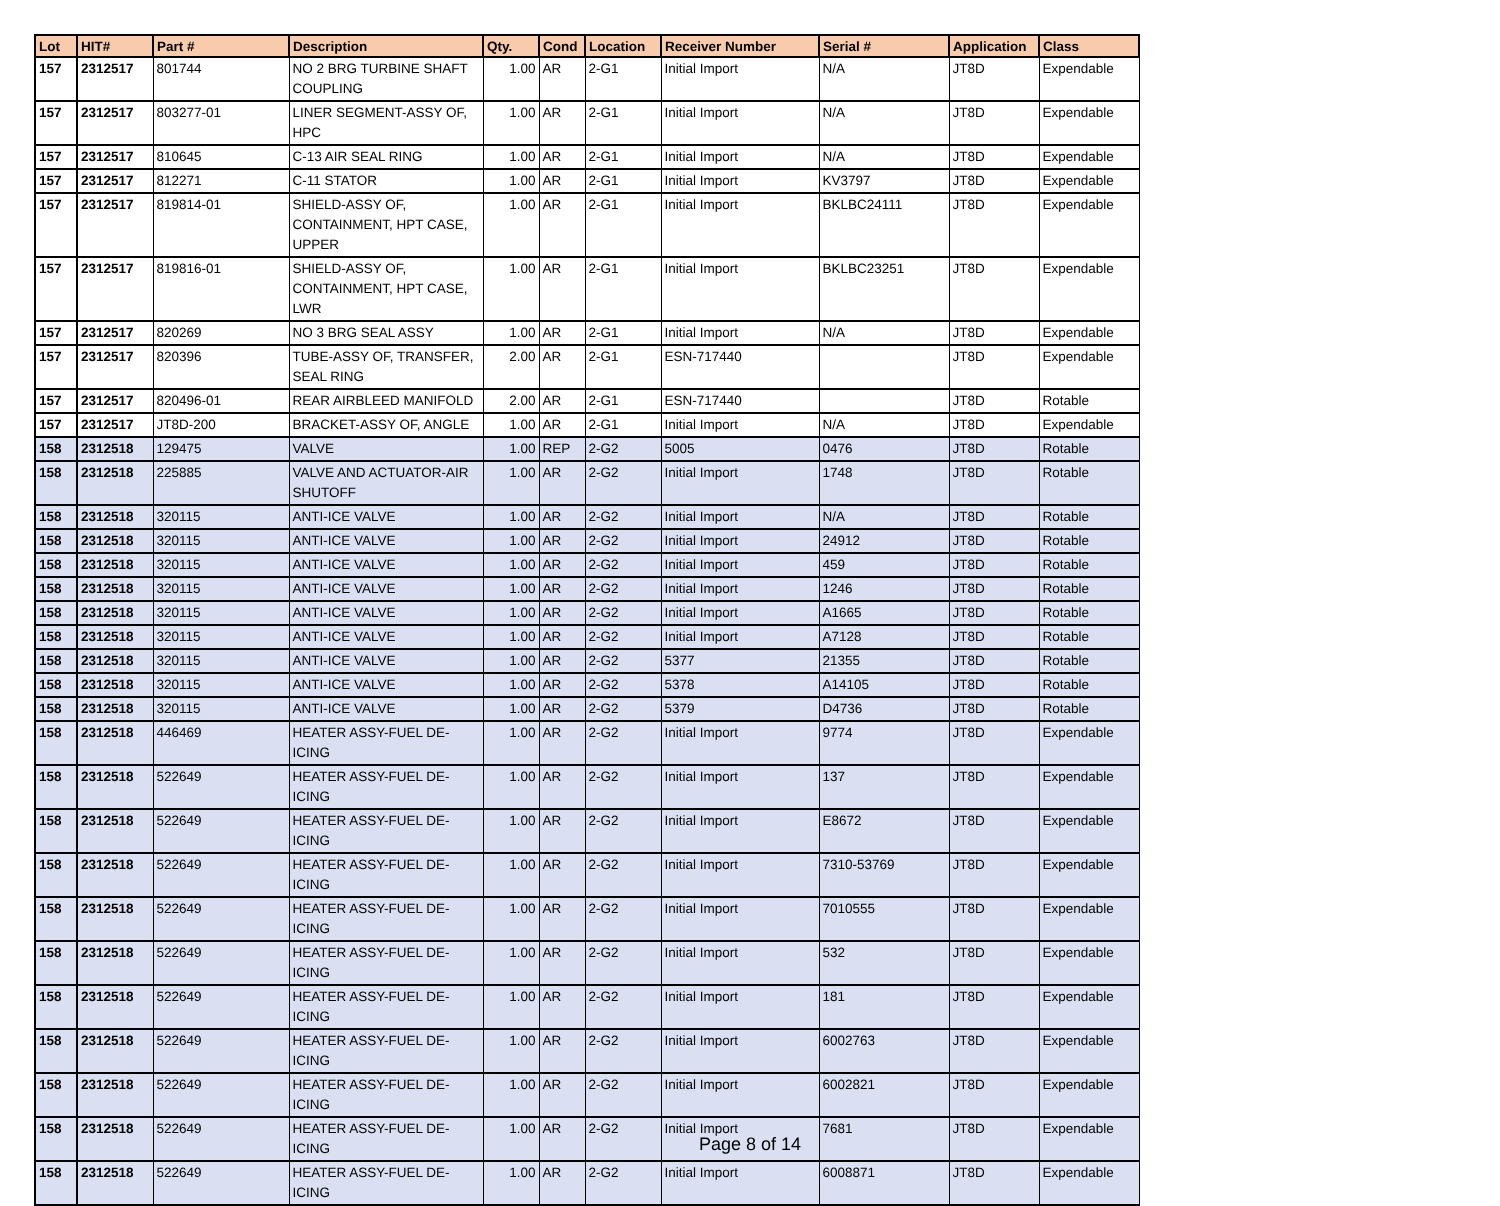| Lot | HIT# | Part # | Description | Qty. | Cond | Location | Receiver Number | Serial # | Application | Class |
| --- | --- | --- | --- | --- | --- | --- | --- | --- | --- | --- |
| 157 | 2312517 | 801744 | NO 2 BRG TURBINE SHAFT COUPLING | 1.00 | AR | 2-G1 | Initial Import | N/A | JT8D | Expendable |
| 157 | 2312517 | 803277-01 | LINER SEGMENT-ASSY OF, HPC | 1.00 | AR | 2-G1 | Initial Import | N/A | JT8D | Expendable |
| 157 | 2312517 | 810645 | C-13 AIR SEAL RING | 1.00 | AR | 2-G1 | Initial Import | N/A | JT8D | Expendable |
| 157 | 2312517 | 812271 | C-11 STATOR | 1.00 | AR | 2-G1 | Initial Import | KV3797 | JT8D | Expendable |
| 157 | 2312517 | 819814-01 | SHIELD-ASSY OF, CONTAINMENT, HPT CASE, UPPER | 1.00 | AR | 2-G1 | Initial Import | BKLBC24111 | JT8D | Expendable |
| 157 | 2312517 | 819816-01 | SHIELD-ASSY OF, CONTAINMENT, HPT CASE, LWR | 1.00 | AR | 2-G1 | Initial Import | BKLBC23251 | JT8D | Expendable |
| 157 | 2312517 | 820269 | NO 3 BRG SEAL ASSY | 1.00 | AR | 2-G1 | Initial Import | N/A | JT8D | Expendable |
| 157 | 2312517 | 820396 | TUBE-ASSY OF, TRANSFER, SEAL RING | 2.00 | AR | 2-G1 | ESN-717440 | | JT8D | Expendable |
| 157 | 2312517 | 820496-01 | REAR AIRBLEED MANIFOLD | 2.00 | AR | 2-G1 | ESN-717440 | | JT8D | Rotable |
| 157 | 2312517 | JT8D-200 | BRACKET-ASSY OF, ANGLE | 1.00 | AR | 2-G1 | Initial Import | N/A | JT8D | Expendable |
| 158 | 2312518 | 129475 | VALVE | 1.00 | REP | 2-G2 | 5005 | 0476 | JT8D | Rotable |
| 158 | 2312518 | 225885 | VALVE AND ACTUATOR-AIR SHUTOFF | 1.00 | AR | 2-G2 | Initial Import | 1748 | JT8D | Rotable |
| 158 | 2312518 | 320115 | ANTI-ICE VALVE | 1.00 | AR | 2-G2 | Initial Import | N/A | JT8D | Rotable |
| 158 | 2312518 | 320115 | ANTI-ICE VALVE | 1.00 | AR | 2-G2 | Initial Import | 24912 | JT8D | Rotable |
| 158 | 2312518 | 320115 | ANTI-ICE VALVE | 1.00 | AR | 2-G2 | Initial Import | 459 | JT8D | Rotable |
| 158 | 2312518 | 320115 | ANTI-ICE VALVE | 1.00 | AR | 2-G2 | Initial Import | 1246 | JT8D | Rotable |
| 158 | 2312518 | 320115 | ANTI-ICE VALVE | 1.00 | AR | 2-G2 | Initial Import | A1665 | JT8D | Rotable |
| 158 | 2312518 | 320115 | ANTI-ICE VALVE | 1.00 | AR | 2-G2 | Initial Import | A7128 | JT8D | Rotable |
| 158 | 2312518 | 320115 | ANTI-ICE VALVE | 1.00 | AR | 2-G2 | 5377 | 21355 | JT8D | Rotable |
| 158 | 2312518 | 320115 | ANTI-ICE VALVE | 1.00 | AR | 2-G2 | 5378 | A14105 | JT8D | Rotable |
| 158 | 2312518 | 320115 | ANTI-ICE VALVE | 1.00 | AR | 2-G2 | 5379 | D4736 | JT8D | Rotable |
| 158 | 2312518 | 446469 | HEATER ASSY-FUEL DE-ICING | 1.00 | AR | 2-G2 | Initial Import | 9774 | JT8D | Expendable |
| 158 | 2312518 | 522649 | HEATER ASSY-FUEL DE-ICING | 1.00 | AR | 2-G2 | Initial Import | 137 | JT8D | Expendable |
| 158 | 2312518 | 522649 | HEATER ASSY-FUEL DE-ICING | 1.00 | AR | 2-G2 | Initial Import | E8672 | JT8D | Expendable |
| 158 | 2312518 | 522649 | HEATER ASSY-FUEL DE-ICING | 1.00 | AR | 2-G2 | Initial Import | 7310-53769 | JT8D | Expendable |
| 158 | 2312518 | 522649 | HEATER ASSY-FUEL DE-ICING | 1.00 | AR | 2-G2 | Initial Import | 7010555 | JT8D | Expendable |
| 158 | 2312518 | 522649 | HEATER ASSY-FUEL DE-ICING | 1.00 | AR | 2-G2 | Initial Import | 532 | JT8D | Expendable |
| 158 | 2312518 | 522649 | HEATER ASSY-FUEL DE-ICING | 1.00 | AR | 2-G2 | Initial Import | 181 | JT8D | Expendable |
| 158 | 2312518 | 522649 | HEATER ASSY-FUEL DE-ICING | 1.00 | AR | 2-G2 | Initial Import | 6002763 | JT8D | Expendable |
| 158 | 2312518 | 522649 | HEATER ASSY-FUEL DE-ICING | 1.00 | AR | 2-G2 | Initial Import | 6002821 | JT8D | Expendable |
| 158 | 2312518 | 522649 | HEATER ASSY-FUEL DE-ICING | 1.00 | AR | 2-G2 | Initial Import | 7681 | JT8D | Expendable |
| 158 | 2312518 | 522649 | HEATER ASSY-FUEL DE-ICING | 1.00 | AR | 2-G2 | Initial Import | 6008871 | JT8D | Expendable |
Page 8 of 14